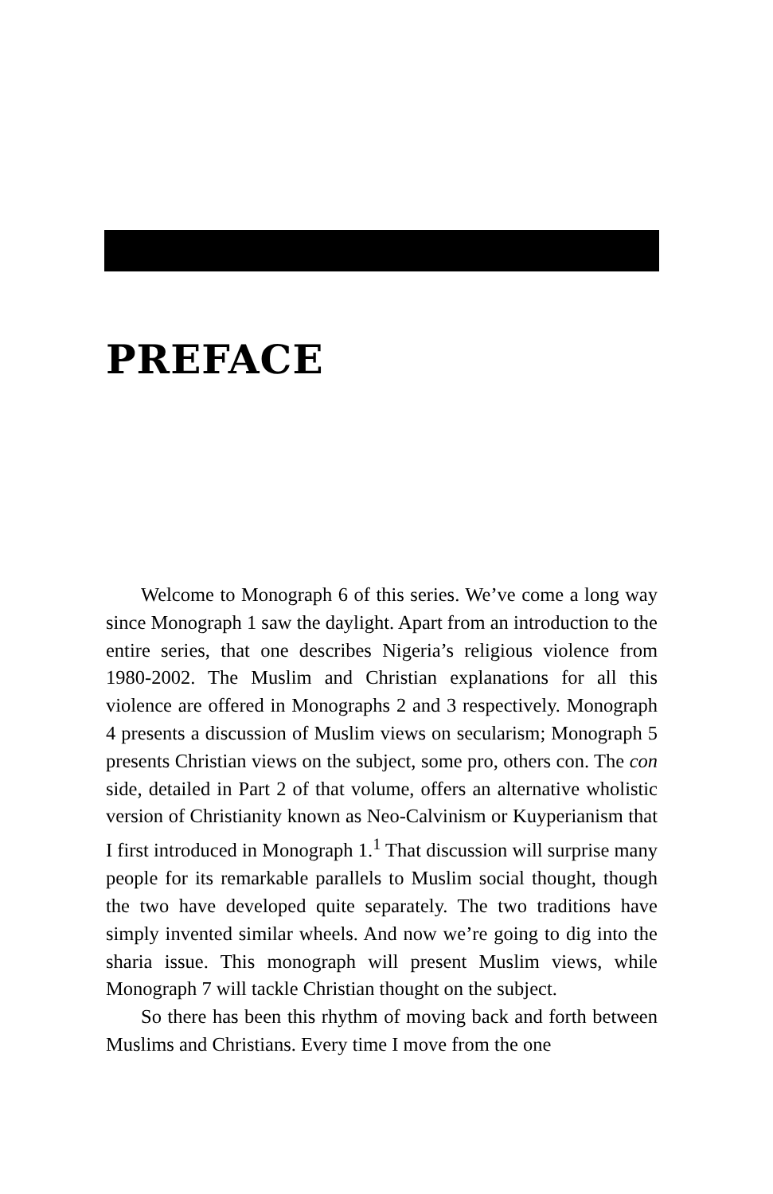PREFACE
Welcome to Monograph 6 of this series. We’ve come a long way since Monograph 1 saw the daylight. Apart from an introduction to the entire series, that one describes Nigeria’s religious violence from 1980-2002. The Muslim and Christian explanations for all this violence are offered in Monographs 2 and 3 respectively. Monograph 4 presents a discussion of Muslim views on secularism; Monograph 5 presents Christian views on the subject, some pro, others con. The con side, detailed in Part 2 of that volume, offers an alternative wholistic version of Christianity known as Neo-Calvinism or Kuyperianism that I first introduced in Monograph 1.<sup>1</sup> That discussion will surprise many people for its remarkable parallels to Muslim social thought, though the two have developed quite separately. The two traditions have simply invented similar wheels. And now we’re going to dig into the sharia issue. This monograph will present Muslim views, while Monograph 7 will tackle Christian thought on the subject.
So there has been this rhythm of moving back and forth between Muslims and Christians. Every time I move from the one